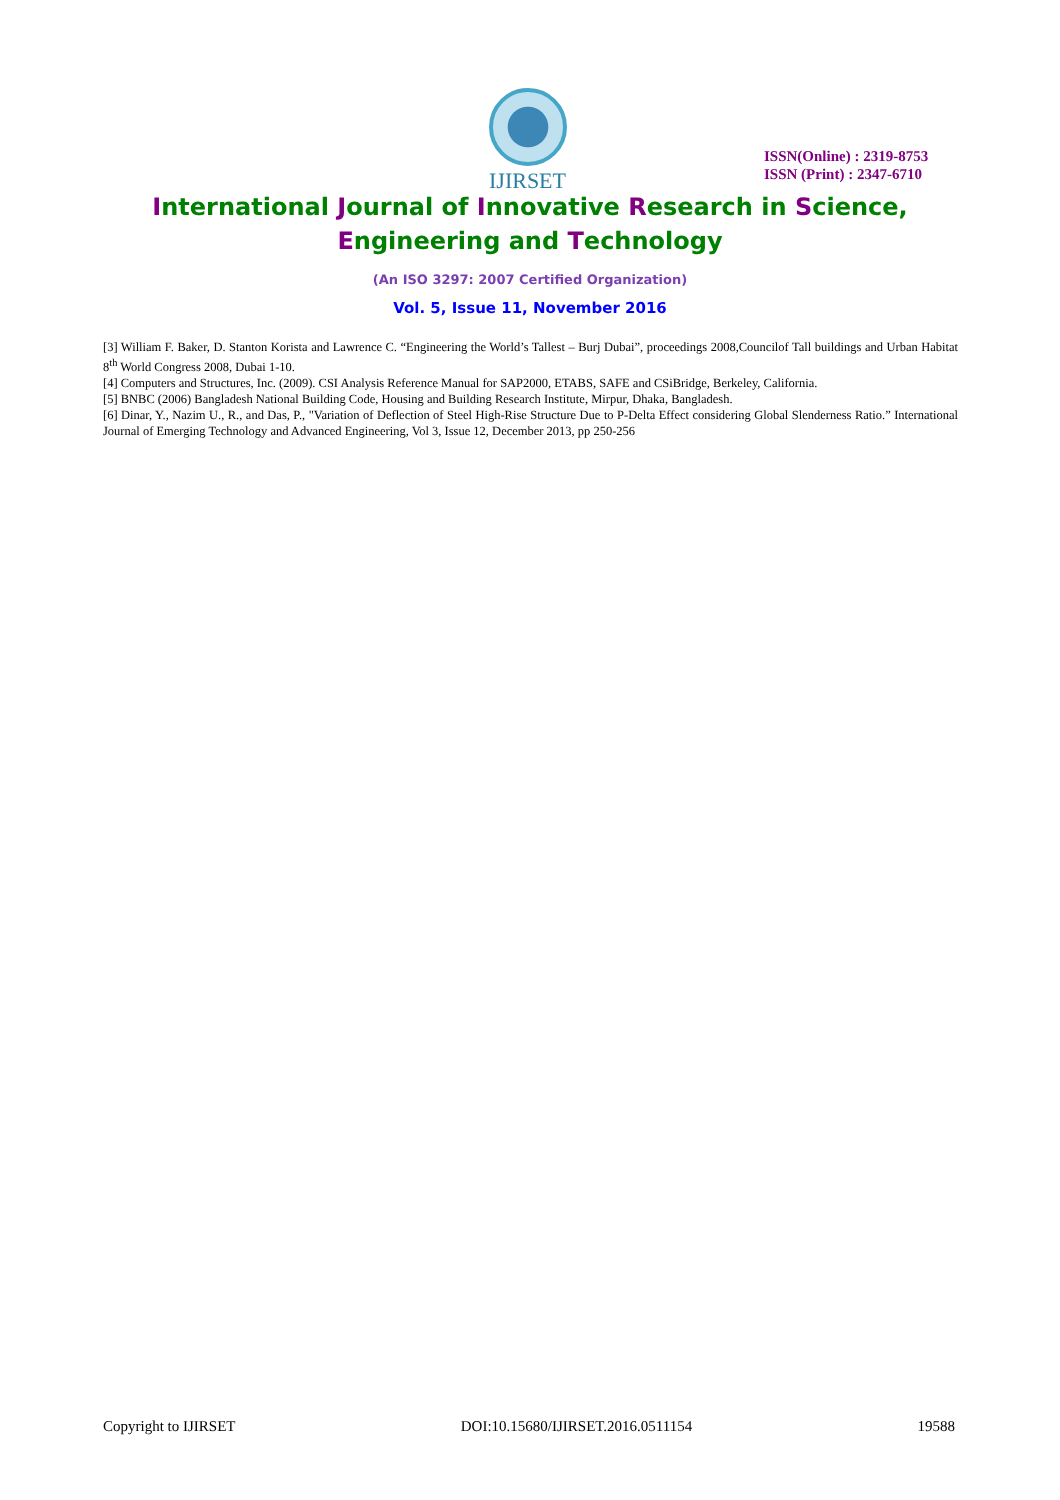IJIRSET
ISSN(Online) : 2319-8753
ISSN (Print) : 2347-6710
International Journal of Innovative Research in Science,
Engineering and Technology
(An ISO 3297: 2007 Certified Organization)
Vol. 5, Issue 11, November 2016
[3] William F. Baker, D. Stanton Korista and Lawrence C. “Engineering the World’s Tallest – Burj Dubai”, proceedings 2008,Councilof Tall buildings and Urban Habitat 8<sup>th</sup> World Congress 2008, Dubai 1-10.
[4] Computers and Structures, Inc. (2009). CSI Analysis Reference Manual for SAP2000, ETABS, SAFE and CSiBridge, Berkeley, California.
[5] BNBC (2006) Bangladesh National Building Code, Housing and Building Research Institute, Mirpur, Dhaka, Bangladesh.
[6] Dinar, Y., Nazim U., R., and Das, P., "Variation of Deflection of Steel High-Rise Structure Due to P-Delta Effect considering Global Slenderness Ratio.” International Journal of Emerging Technology and Advanced Engineering, Vol 3, Issue 12, December 2013, pp 250-256
Copyright to IJIRSET DOI:10.15680/IJIRSET.2016.0511154 19588